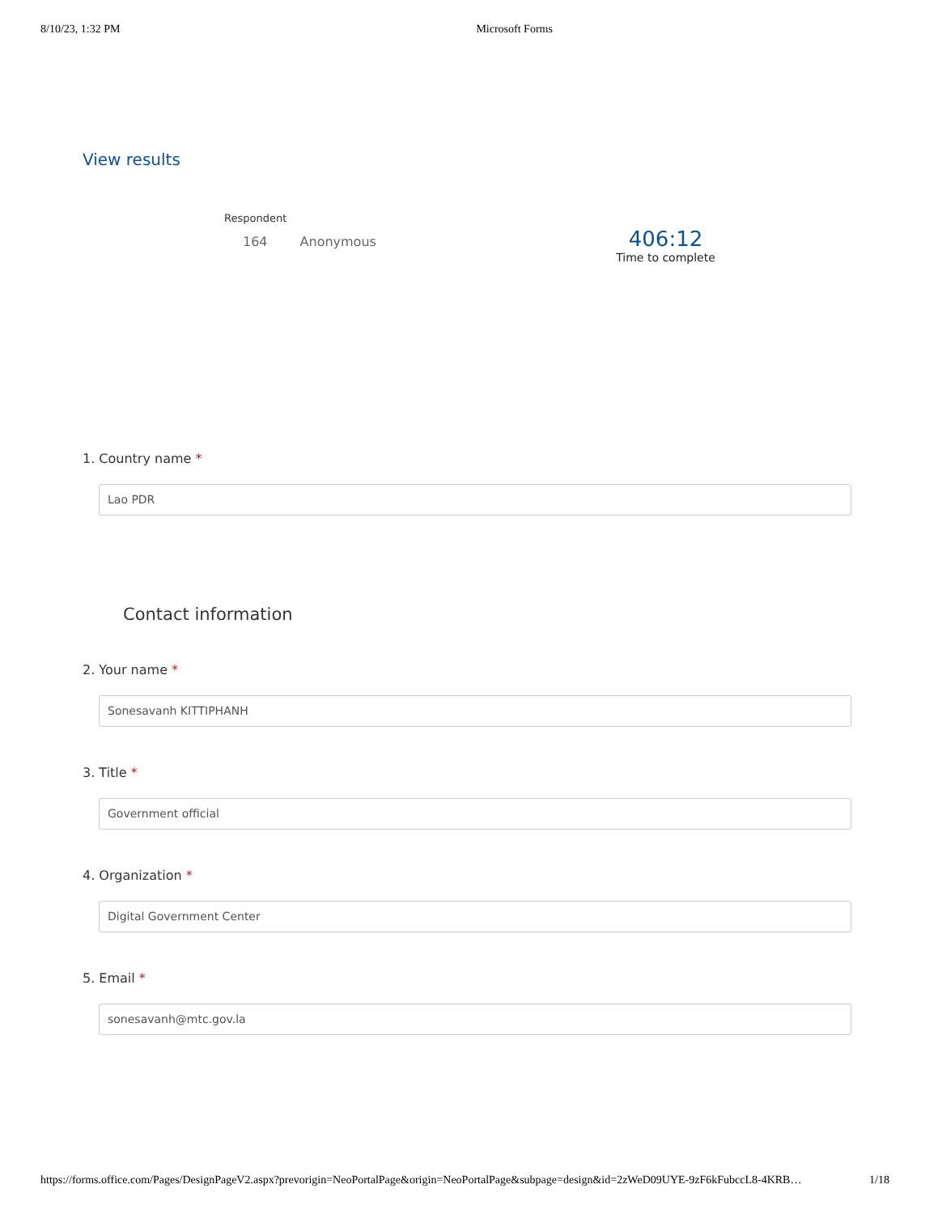8/10/23, 1:32 PM Microsoft Forms
View results
Respondent
164 Anonymous
406:12
Time to complete
1. Country name *
Lao PDR
Contact information
2. Your name *
Sonesavanh KITTIPHANH
3. Title *
Government official
4. Organization *
Digital Government Center
5. Email *
sonesavanh@mtc.gov.la
https://forms.office.com/Pages/DesignPageV2.aspx?prevorigin=NeoPortalPage&origin=NeoPortalPage&subpage=design&id=2zWeD09UYE-9zF6kFubccL8-4KRB… 1/18